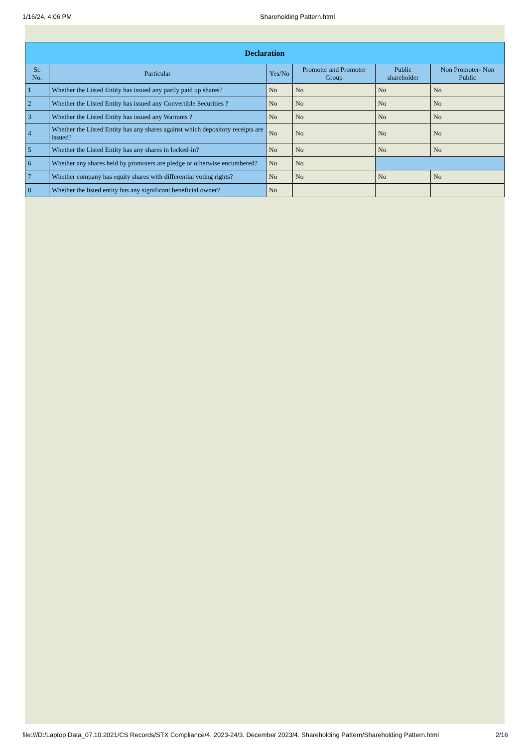1/16/24, 4:06 PM Shareholding Pattern.html
| Declaration | | | | | |
| --- | --- | --- | --- | --- | --- |
| Sr. No. | Particular | Yes/No | Promoter and Promoter Group | Public shareholder | Non Promoter- Non Public |
| 1 | Whether the Listed Entity has issued any partly paid up shares? | No | No | No | No |
| 2 | Whether the Listed Entity has issued any Convertible Securities ? | No | No | No | No |
| 3 | Whether the Listed Entity has issued any Warrants ? | No | No | No | No |
| 4 | Whether the Listed Entity has any shares against which depository receipts are issued? | No | No | No | No |
| 5 | Whether the Listed Entity has any shares in locked-in? | No | No | No | No |
| 6 | Whether any shares held by promoters are pledge or otherwise encumbered? | No | No | | |
| 7 | Whether company has equity shares with differential voting rights? | No | No | No | No |
| 8 | Whether the listed entity has any significant beneficial owner? | No | | | |
file:///D:/Laptop Data_07.10.2021/CS Records/STX Compliance/4. 2023-24/3. December 2023/4. Shareholding Pattern/Shareholding Pattern.html 2/16